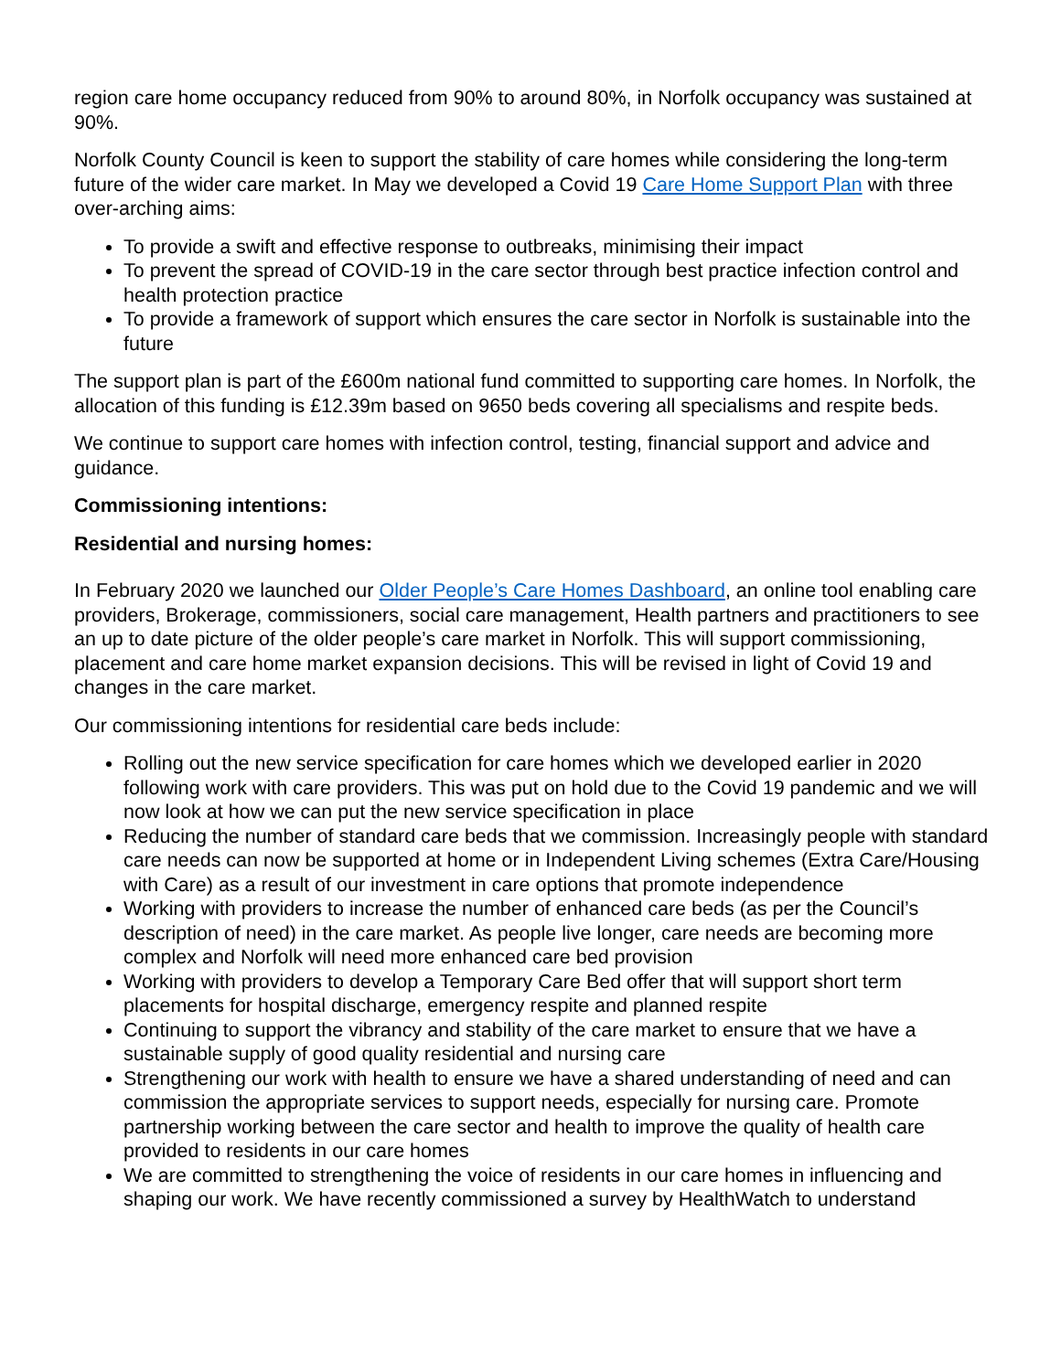region care home occupancy reduced from 90% to around 80%, in Norfolk occupancy was sustained at 90%.
Norfolk County Council is keen to support the stability of care homes while considering the long-term future of the wider care market. In May we developed a Covid 19 Care Home Support Plan with three over-arching aims:
To provide a swift and effective response to outbreaks, minimising their impact
To prevent the spread of COVID-19 in the care sector through best practice infection control and health protection practice
To provide a framework of support which ensures the care sector in Norfolk is sustainable into the future
The support plan is part of the £600m national fund committed to supporting care homes. In Norfolk, the allocation of this funding is £12.39m based on 9650 beds covering all specialisms and respite beds.
We continue to support care homes with infection control, testing, financial support and advice and guidance.
Commissioning intentions:
Residential and nursing homes:
In February 2020 we launched our Older People’s Care Homes Dashboard, an online tool enabling care providers, Brokerage, commissioners, social care management, Health partners and practitioners to see an up to date picture of the older people’s care market in Norfolk. This will support commissioning, placement and care home market expansion decisions. This will be revised in light of Covid 19 and changes in the care market.
Our commissioning intentions for residential care beds include:
Rolling out the new service specification for care homes which we developed earlier in 2020 following work with care providers. This was put on hold due to the Covid 19 pandemic and we will now look at how we can put the new service specification in place
Reducing the number of standard care beds that we commission. Increasingly people with standard care needs can now be supported at home or in Independent Living schemes (Extra Care/Housing with Care) as a result of our investment in care options that promote independence
Working with providers to increase the number of enhanced care beds (as per the Council’s description of need) in the care market. As people live longer, care needs are becoming more complex and Norfolk will need more enhanced care bed provision
Working with providers to develop a Temporary Care Bed offer that will support short term placements for hospital discharge, emergency respite and planned respite
Continuing to support the vibrancy and stability of the care market to ensure that we have a sustainable supply of good quality residential and nursing care
Strengthening our work with health to ensure we have a shared understanding of need and can commission the appropriate services to support needs, especially for nursing care. Promote partnership working between the care sector and health to improve the quality of health care provided to residents in our care homes
We are committed to strengthening the voice of residents in our care homes in influencing and shaping our work. We have recently commissioned a survey by HealthWatch to understand